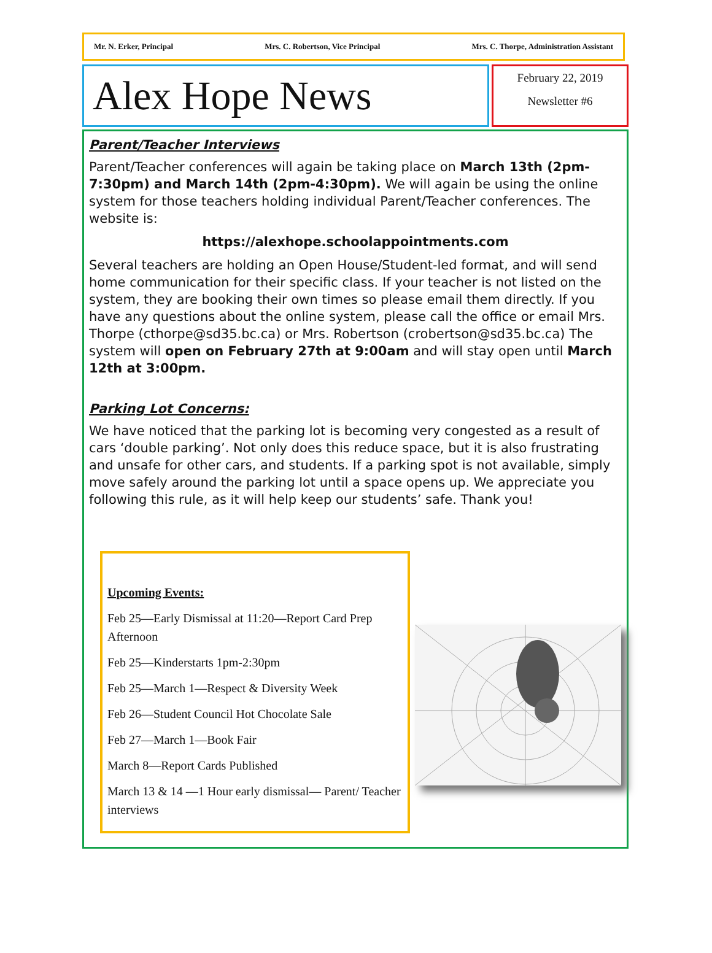Mr. N. Erker, Principal Mrs. C. Robertson, Vice Principal Mrs. C. Thorpe, Administration Assistant
Alex Hope News
February 22, 2019
Newsletter #6
Parent/Teacher Interviews
Parent/Teacher conferences will again be taking place on March 13th (2pm-7:30pm) and March 14th (2pm-4:30pm). We will again be using the online system for those teachers holding individual Parent/Teacher conferences. The website is:
https://alexhope.schoolappointments.com
Several teachers are holding an Open House/Student-led format, and will send home communication for their specific class. If your teacher is not listed on the system, they are booking their own times so please email them directly. If you have any questions about the online system, please call the office or email Mrs. Thorpe (cthorpe@sd35.bc.ca) or Mrs. Robertson (crobertson@sd35.bc.ca) The system will open on February 27th at 9:00am and will stay open until March 12th at 3:00pm.
Parking Lot Concerns:
We have noticed that the parking lot is becoming very congested as a result of cars ‘double parking’. Not only does this reduce space, but it is also frustrating and unsafe for other cars, and students. If a parking spot is not available, simply move safely around the parking lot until a space opens up. We appreciate you following this rule, as it will help keep our students’ safe. Thank you!
Upcoming Events:
Feb 25—Early Dismissal at 11:20—Report Card Prep Afternoon
Feb 25—Kinderstarts 1pm-2:30pm
Feb 25—March 1—Respect & Diversity Week
Feb 26—Student Council Hot Chocolate Sale
Feb 27—March 1—Book Fair
March 8—Report Cards Published
March 13 & 14 —1 Hour early dismissal— Parent/ Teacher interviews